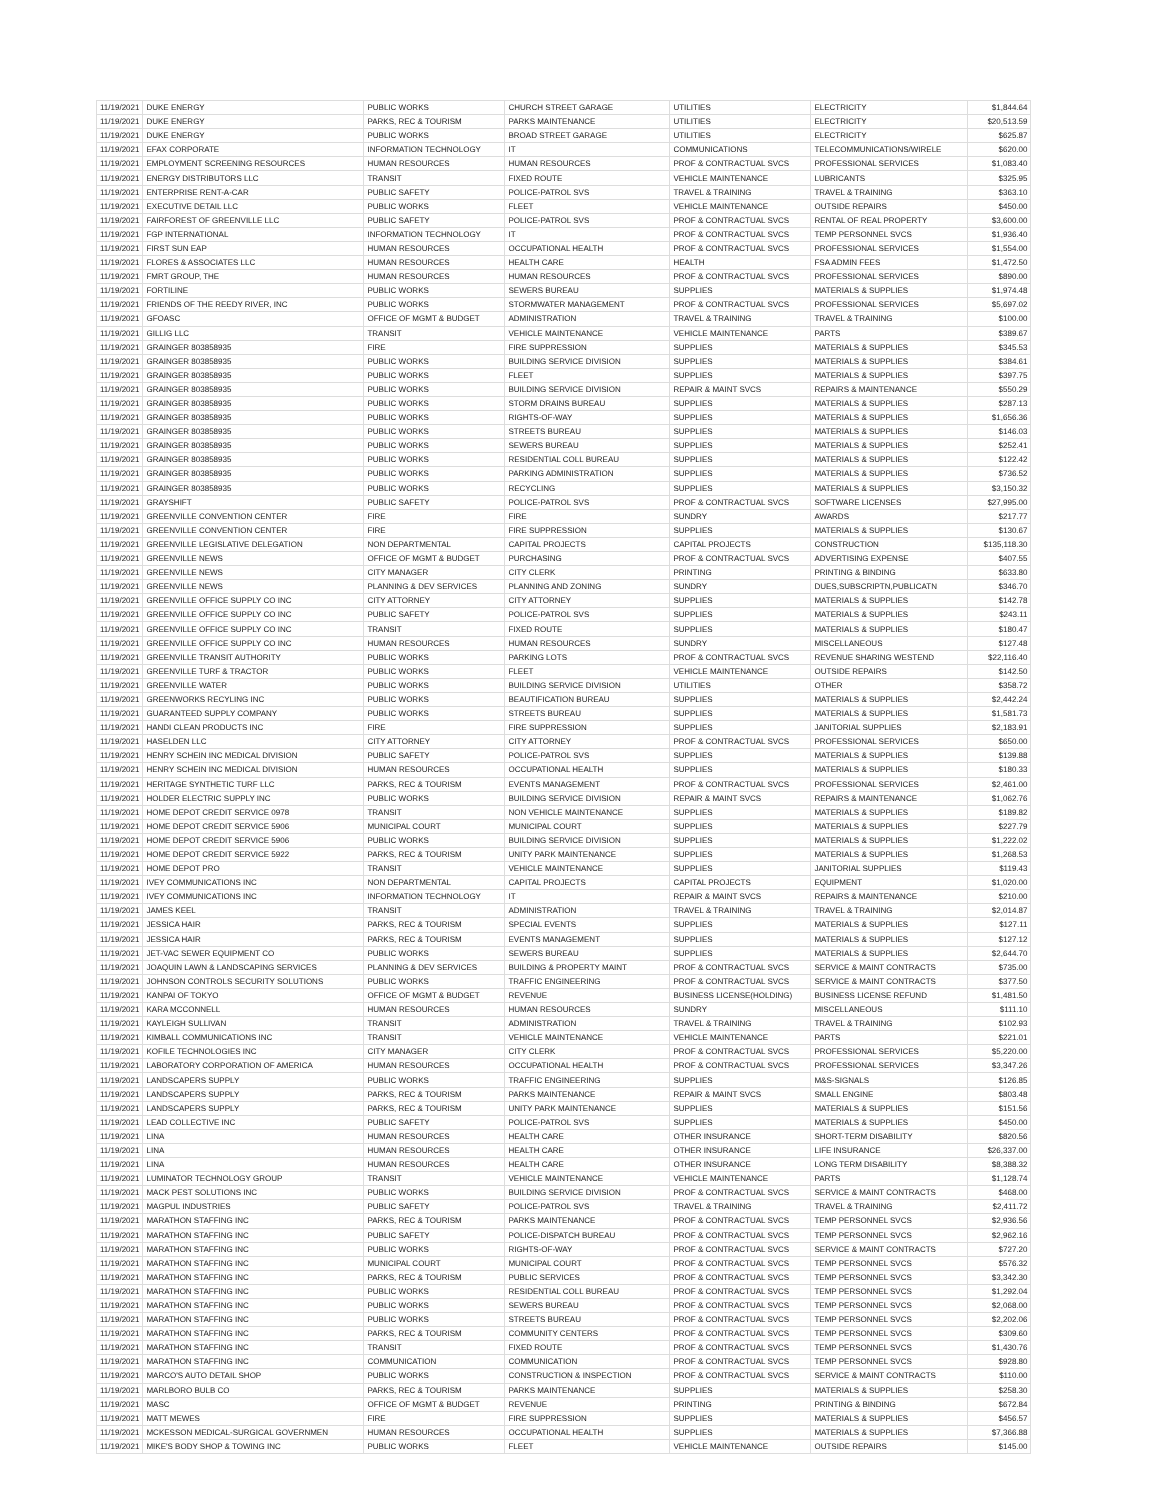| 11/19/2021 | DUKE ENERGY | PUBLIC WORKS | CHURCH STREET GARAGE | UTILITIES | ELECTRICITY | $1,844.64 |
| 11/19/2021 | DUKE ENERGY | PARKS, REC & TOURISM | PARKS MAINTENANCE | UTILITIES | ELECTRICITY | $20,513.59 |
| 11/19/2021 | DUKE ENERGY | PUBLIC WORKS | BROAD STREET GARAGE | UTILITIES | ELECTRICITY | $625.87 |
| 11/19/2021 | EFAX CORPORATE | INFORMATION TECHNOLOGY | IT | COMMUNICATIONS | TELECOMMUNICATIONS/WIRELE | $620.00 |
| 11/19/2021 | EMPLOYMENT SCREENING RESOURCES | HUMAN RESOURCES | HUMAN RESOURCES | PROF & CONTRACTUAL SVCS | PROFESSIONAL SERVICES | $1,083.40 |
| 11/19/2021 | ENERGY DISTRIBUTORS LLC | TRANSIT | FIXED ROUTE | VEHICLE MAINTENANCE | LUBRICANTS | $325.95 |
| 11/19/2021 | ENTERPRISE RENT-A-CAR | PUBLIC SAFETY | POLICE-PATROL SVS | TRAVEL & TRAINING | TRAVEL & TRAINING | $363.10 |
| 11/19/2021 | EXECUTIVE DETAIL LLC | PUBLIC WORKS | FLEET | VEHICLE MAINTENANCE | OUTSIDE REPAIRS | $450.00 |
| 11/19/2021 | FAIRFOREST OF GREENVILLE LLC | PUBLIC SAFETY | POLICE-PATROL SVS | PROF & CONTRACTUAL SVCS | RENTAL OF REAL PROPERTY | $3,600.00 |
| 11/19/2021 | FGP INTERNATIONAL | INFORMATION TECHNOLOGY | IT | PROF & CONTRACTUAL SVCS | TEMP PERSONNEL SVCS | $1,936.40 |
| 11/19/2021 | FIRST SUN EAP | HUMAN RESOURCES | OCCUPATIONAL HEALTH | PROF & CONTRACTUAL SVCS | PROFESSIONAL SERVICES | $1,554.00 |
| 11/19/2021 | FLORES & ASSOCIATES LLC | HUMAN RESOURCES | HEALTH CARE | HEALTH | FSA ADMIN FEES | $1,472.50 |
| 11/19/2021 | FMRT GROUP, THE | HUMAN RESOURCES | HUMAN RESOURCES | PROF & CONTRACTUAL SVCS | PROFESSIONAL SERVICES | $890.00 |
| 11/19/2021 | FORTILINE | PUBLIC WORKS | SEWERS BUREAU | SUPPLIES | MATERIALS & SUPPLIES | $1,974.48 |
| 11/19/2021 | FRIENDS OF THE REEDY RIVER, INC | PUBLIC WORKS | STORMWATER MANAGEMENT | PROF & CONTRACTUAL SVCS | PROFESSIONAL SERVICES | $5,697.02 |
| 11/19/2021 | GFOASC | OFFICE OF MGMT & BUDGET | ADMINISTRATION | TRAVEL & TRAINING | TRAVEL & TRAINING | $100.00 |
| 11/19/2021 | GILLIG LLC | TRANSIT | VEHICLE MAINTENANCE | VEHICLE MAINTENANCE | PARTS | $389.67 |
| 11/19/2021 | GRAINGER 803858935 | FIRE | FIRE SUPPRESSION | SUPPLIES | MATERIALS & SUPPLIES | $345.53 |
| 11/19/2021 | GRAINGER 803858935 | PUBLIC WORKS | BUILDING SERVICE DIVISION | SUPPLIES | MATERIALS & SUPPLIES | $384.61 |
| 11/19/2021 | GRAINGER 803858935 | PUBLIC WORKS | FLEET | SUPPLIES | MATERIALS & SUPPLIES | $397.75 |
| 11/19/2021 | GRAINGER 803858935 | PUBLIC WORKS | BUILDING SERVICE DIVISION | REPAIR & MAINT SVCS | REPAIRS & MAINTENANCE | $550.29 |
| 11/19/2021 | GRAINGER 803858935 | PUBLIC WORKS | STORM DRAINS BUREAU | SUPPLIES | MATERIALS & SUPPLIES | $287.13 |
| 11/19/2021 | GRAINGER 803858935 | PUBLIC WORKS | RIGHTS-OF-WAY | SUPPLIES | MATERIALS & SUPPLIES | $1,656.36 |
| 11/19/2021 | GRAINGER 803858935 | PUBLIC WORKS | STREETS BUREAU | SUPPLIES | MATERIALS & SUPPLIES | $146.03 |
| 11/19/2021 | GRAINGER 803858935 | PUBLIC WORKS | SEWERS BUREAU | SUPPLIES | MATERIALS & SUPPLIES | $252.41 |
| 11/19/2021 | GRAINGER 803858935 | PUBLIC WORKS | RESIDENTIAL COLL BUREAU | SUPPLIES | MATERIALS & SUPPLIES | $122.42 |
| 11/19/2021 | GRAINGER 803858935 | PUBLIC WORKS | PARKING ADMINISTRATION | SUPPLIES | MATERIALS & SUPPLIES | $736.52 |
| 11/19/2021 | GRAINGER 803858935 | PUBLIC WORKS | RECYCLING | SUPPLIES | MATERIALS & SUPPLIES | $3,150.32 |
| 11/19/2021 | GRAYSHIFT | PUBLIC SAFETY | POLICE-PATROL SVS | PROF & CONTRACTUAL SVCS | SOFTWARE LICENSES | $27,995.00 |
| 11/19/2021 | GREENVILLE CONVENTION CENTER | FIRE | FIRE | SUNDRY | AWARDS | $217.77 |
| 11/19/2021 | GREENVILLE CONVENTION CENTER | FIRE | FIRE SUPPRESSION | SUPPLIES | MATERIALS & SUPPLIES | $130.67 |
| 11/19/2021 | GREENVILLE LEGISLATIVE DELEGATION | NON DEPARTMENTAL | CAPITAL PROJECTS | CAPITAL PROJECTS | CONSTRUCTION | $135,118.30 |
| 11/19/2021 | GREENVILLE NEWS | OFFICE OF MGMT & BUDGET | PURCHASING | PROF & CONTRACTUAL SVCS | ADVERTISING EXPENSE | $407.55 |
| 11/19/2021 | GREENVILLE NEWS | CITY MANAGER | CITY CLERK | PRINTING | PRINTING & BINDING | $633.80 |
| 11/19/2021 | GREENVILLE NEWS | PLANNING & DEV SERVICES | PLANNING AND ZONING | SUNDRY | DUES,SUBSCRIPTN,PUBLICATN | $346.70 |
| 11/19/2021 | GREENVILLE OFFICE SUPPLY CO INC | CITY ATTORNEY | CITY ATTORNEY | SUPPLIES | MATERIALS & SUPPLIES | $142.78 |
| 11/19/2021 | GREENVILLE OFFICE SUPPLY CO INC | PUBLIC SAFETY | POLICE-PATROL SVS | SUPPLIES | MATERIALS & SUPPLIES | $243.11 |
| 11/19/2021 | GREENVILLE OFFICE SUPPLY CO INC | TRANSIT | FIXED ROUTE | SUPPLIES | MATERIALS & SUPPLIES | $180.47 |
| 11/19/2021 | GREENVILLE OFFICE SUPPLY CO INC | HUMAN RESOURCES | HUMAN RESOURCES | SUNDRY | MISCELLANEOUS | $127.48 |
| 11/19/2021 | GREENVILLE TRANSIT AUTHORITY | PUBLIC WORKS | PARKING LOTS | PROF & CONTRACTUAL SVCS | REVENUE SHARING WESTEND | $22,116.40 |
| 11/19/2021 | GREENVILLE TURF & TRACTOR | PUBLIC WORKS | FLEET | VEHICLE MAINTENANCE | OUTSIDE REPAIRS | $142.50 |
| 11/19/2021 | GREENVILLE WATER | PUBLIC WORKS | BUILDING SERVICE DIVISION | UTILITIES | OTHER | $358.72 |
| 11/19/2021 | GREENWORKS RECYLING INC | PUBLIC WORKS | BEAUTIFICATION BUREAU | SUPPLIES | MATERIALS & SUPPLIES | $2,442.24 |
| 11/19/2021 | GUARANTEED SUPPLY COMPANY | PUBLIC WORKS | STREETS BUREAU | SUPPLIES | MATERIALS & SUPPLIES | $1,581.73 |
| 11/19/2021 | HANDI CLEAN PRODUCTS INC | FIRE | FIRE SUPPRESSION | SUPPLIES | JANITORIAL SUPPLIES | $2,183.91 |
| 11/19/2021 | HASELDEN LLC | CITY ATTORNEY | CITY ATTORNEY | PROF & CONTRACTUAL SVCS | PROFESSIONAL SERVICES | $650.00 |
| 11/19/2021 | HENRY SCHEIN INC MEDICAL DIVISION | PUBLIC SAFETY | POLICE-PATROL SVS | SUPPLIES | MATERIALS & SUPPLIES | $139.88 |
| 11/19/2021 | HENRY SCHEIN INC MEDICAL DIVISION | HUMAN RESOURCES | OCCUPATIONAL HEALTH | SUPPLIES | MATERIALS & SUPPLIES | $180.33 |
| 11/19/2021 | HERITAGE SYNTHETIC TURF LLC | PARKS, REC & TOURISM | EVENTS MANAGEMENT | PROF & CONTRACTUAL SVCS | PROFESSIONAL SERVICES | $2,461.00 |
| 11/19/2021 | HOLDER ELECTRIC SUPPLY INC | PUBLIC WORKS | BUILDING SERVICE DIVISION | REPAIR & MAINT SVCS | REPAIRS & MAINTENANCE | $1,062.76 |
| 11/19/2021 | HOME DEPOT CREDIT SERVICE 0978 | TRANSIT | NON VEHICLE MAINTENANCE | SUPPLIES | MATERIALS & SUPPLIES | $189.82 |
| 11/19/2021 | HOME DEPOT CREDIT SERVICE 5906 | MUNICIPAL COURT | MUNICIPAL COURT | SUPPLIES | MATERIALS & SUPPLIES | $227.79 |
| 11/19/2021 | HOME DEPOT CREDIT SERVICE 5906 | PUBLIC WORKS | BUILDING SERVICE DIVISION | SUPPLIES | MATERIALS & SUPPLIES | $1,222.02 |
| 11/19/2021 | HOME DEPOT CREDIT SERVICE 5922 | PARKS, REC & TOURISM | UNITY PARK MAINTENANCE | SUPPLIES | MATERIALS & SUPPLIES | $1,268.53 |
| 11/19/2021 | HOME DEPOT PRO | TRANSIT | VEHICLE MAINTENANCE | SUPPLIES | JANITORIAL SUPPLIES | $119.43 |
| 11/19/2021 | IVEY COMMUNICATIONS INC | NON DEPARTMENTAL | CAPITAL PROJECTS | CAPITAL PROJECTS | EQUIPMENT | $1,020.00 |
| 11/19/2021 | IVEY COMMUNICATIONS INC | INFORMATION TECHNOLOGY | IT | REPAIR & MAINT SVCS | REPAIRS & MAINTENANCE | $210.00 |
| 11/19/2021 | JAMES KEEL | TRANSIT | ADMINISTRATION | TRAVEL & TRAINING | TRAVEL & TRAINING | $2,014.87 |
| 11/19/2021 | JESSICA HAIR | PARKS, REC & TOURISM | SPECIAL EVENTS | SUPPLIES | MATERIALS & SUPPLIES | $127.11 |
| 11/19/2021 | JESSICA HAIR | PARKS, REC & TOURISM | EVENTS MANAGEMENT | SUPPLIES | MATERIALS & SUPPLIES | $127.12 |
| 11/19/2021 | JET-VAC SEWER EQUIPMENT CO | PUBLIC WORKS | SEWERS BUREAU | SUPPLIES | MATERIALS & SUPPLIES | $2,644.70 |
| 11/19/2021 | JOAQUIN LAWN & LANDSCAPING SERVICES | PLANNING & DEV SERVICES | BUILDING & PROPERTY MAINT | PROF & CONTRACTUAL SVCS | SERVICE & MAINT CONTRACTS | $735.00 |
| 11/19/2021 | JOHNSON CONTROLS SECURITY SOLUTIONS | PUBLIC WORKS | TRAFFIC ENGINEERING | PROF & CONTRACTUAL SVCS | SERVICE & MAINT CONTRACTS | $377.50 |
| 11/19/2021 | KANPAI OF TOKYO | OFFICE OF MGMT & BUDGET | REVENUE | BUSINESS LICENSE(HOLDING) | BUSINESS LICENSE REFUND | $1,481.50 |
| 11/19/2021 | KARA MCCONNELL | HUMAN RESOURCES | HUMAN RESOURCES | SUNDRY | MISCELLANEOUS | $111.10 |
| 11/19/2021 | KAYLEIGH SULLIVAN | TRANSIT | ADMINISTRATION | TRAVEL & TRAINING | TRAVEL & TRAINING | $102.93 |
| 11/19/2021 | KIMBALL COMMUNICATIONS INC | TRANSIT | VEHICLE MAINTENANCE | VEHICLE MAINTENANCE | PARTS | $221.01 |
| 11/19/2021 | KOFILE TECHNOLOGIES INC | CITY MANAGER | CITY CLERK | PROF & CONTRACTUAL SVCS | PROFESSIONAL SERVICES | $5,220.00 |
| 11/19/2021 | LABORATORY CORPORATION OF AMERICA | HUMAN RESOURCES | OCCUPATIONAL HEALTH | PROF & CONTRACTUAL SVCS | PROFESSIONAL SERVICES | $3,347.26 |
| 11/19/2021 | LANDSCAPERS SUPPLY | PUBLIC WORKS | TRAFFIC ENGINEERING | SUPPLIES | M&S-SIGNALS | $126.85 |
| 11/19/2021 | LANDSCAPERS SUPPLY | PARKS, REC & TOURISM | PARKS MAINTENANCE | REPAIR & MAINT SVCS | SMALL ENGINE | $803.48 |
| 11/19/2021 | LANDSCAPERS SUPPLY | PARKS, REC & TOURISM | UNITY PARK MAINTENANCE | SUPPLIES | MATERIALS & SUPPLIES | $151.56 |
| 11/19/2021 | LEAD COLLECTIVE INC | PUBLIC SAFETY | POLICE-PATROL SVS | SUPPLIES | MATERIALS & SUPPLIES | $450.00 |
| 11/19/2021 | LINA | HUMAN RESOURCES | HEALTH CARE | OTHER INSURANCE | SHORT-TERM DISABILITY | $820.56 |
| 11/19/2021 | LINA | HUMAN RESOURCES | HEALTH CARE | OTHER INSURANCE | LIFE INSURANCE | $26,337.00 |
| 11/19/2021 | LINA | HUMAN RESOURCES | HEALTH CARE | OTHER INSURANCE | LONG TERM DISABILITY | $8,388.32 |
| 11/19/2021 | LUMINATOR TECHNOLOGY GROUP | TRANSIT | VEHICLE MAINTENANCE | VEHICLE MAINTENANCE | PARTS | $1,128.74 |
| 11/19/2021 | MACK PEST SOLUTIONS INC | PUBLIC WORKS | BUILDING SERVICE DIVISION | PROF & CONTRACTUAL SVCS | SERVICE & MAINT CONTRACTS | $468.00 |
| 11/19/2021 | MAGPUL INDUSTRIES | PUBLIC SAFETY | POLICE-PATROL SVS | TRAVEL & TRAINING | TRAVEL & TRAINING | $2,411.72 |
| 11/19/2021 | MARATHON STAFFING INC | PARKS, REC & TOURISM | PARKS MAINTENANCE | PROF & CONTRACTUAL SVCS | TEMP PERSONNEL SVCS | $2,936.56 |
| 11/19/2021 | MARATHON STAFFING INC | PUBLIC SAFETY | POLICE-DISPATCH BUREAU | PROF & CONTRACTUAL SVCS | TEMP PERSONNEL SVCS | $2,962.16 |
| 11/19/2021 | MARATHON STAFFING INC | PUBLIC WORKS | RIGHTS-OF-WAY | PROF & CONTRACTUAL SVCS | SERVICE & MAINT CONTRACTS | $727.20 |
| 11/19/2021 | MARATHON STAFFING INC | MUNICIPAL COURT | MUNICIPAL COURT | PROF & CONTRACTUAL SVCS | TEMP PERSONNEL SVCS | $576.32 |
| 11/19/2021 | MARATHON STAFFING INC | PARKS, REC & TOURISM | PUBLIC SERVICES | PROF & CONTRACTUAL SVCS | TEMP PERSONNEL SVCS | $3,342.30 |
| 11/19/2021 | MARATHON STAFFING INC | PUBLIC WORKS | RESIDENTIAL COLL BUREAU | PROF & CONTRACTUAL SVCS | TEMP PERSONNEL SVCS | $1,292.04 |
| 11/19/2021 | MARATHON STAFFING INC | PUBLIC WORKS | SEWERS BUREAU | PROF & CONTRACTUAL SVCS | TEMP PERSONNEL SVCS | $2,068.00 |
| 11/19/2021 | MARATHON STAFFING INC | PUBLIC WORKS | STREETS BUREAU | PROF & CONTRACTUAL SVCS | TEMP PERSONNEL SVCS | $2,202.06 |
| 11/19/2021 | MARATHON STAFFING INC | PARKS, REC & TOURISM | COMMUNITY CENTERS | PROF & CONTRACTUAL SVCS | TEMP PERSONNEL SVCS | $309.60 |
| 11/19/2021 | MARATHON STAFFING INC | TRANSIT | FIXED ROUTE | PROF & CONTRACTUAL SVCS | TEMP PERSONNEL SVCS | $1,430.76 |
| 11/19/2021 | MARATHON STAFFING INC | COMMUNICATION | COMMUNICATION | PROF & CONTRACTUAL SVCS | TEMP PERSONNEL SVCS | $928.80 |
| 11/19/2021 | MARCO'S AUTO DETAIL SHOP | PUBLIC WORKS | CONSTRUCTION & INSPECTION | PROF & CONTRACTUAL SVCS | SERVICE & MAINT CONTRACTS | $110.00 |
| 11/19/2021 | MARLBORO BULB CO | PARKS, REC & TOURISM | PARKS MAINTENANCE | SUPPLIES | MATERIALS & SUPPLIES | $258.30 |
| 11/19/2021 | MASC | OFFICE OF MGMT & BUDGET | REVENUE | PRINTING | PRINTING & BINDING | $672.84 |
| 11/19/2021 | MATT MEWES | FIRE | FIRE SUPPRESSION | SUPPLIES | MATERIALS & SUPPLIES | $456.57 |
| 11/19/2021 | MCKESSON MEDICAL-SURGICAL GOVERNMEN | HUMAN RESOURCES | OCCUPATIONAL HEALTH | SUPPLIES | MATERIALS & SUPPLIES | $7,366.88 |
| 11/19/2021 | MIKE'S BODY SHOP & TOWING INC | PUBLIC WORKS | FLEET | VEHICLE MAINTENANCE | OUTSIDE REPAIRS | $145.00 |